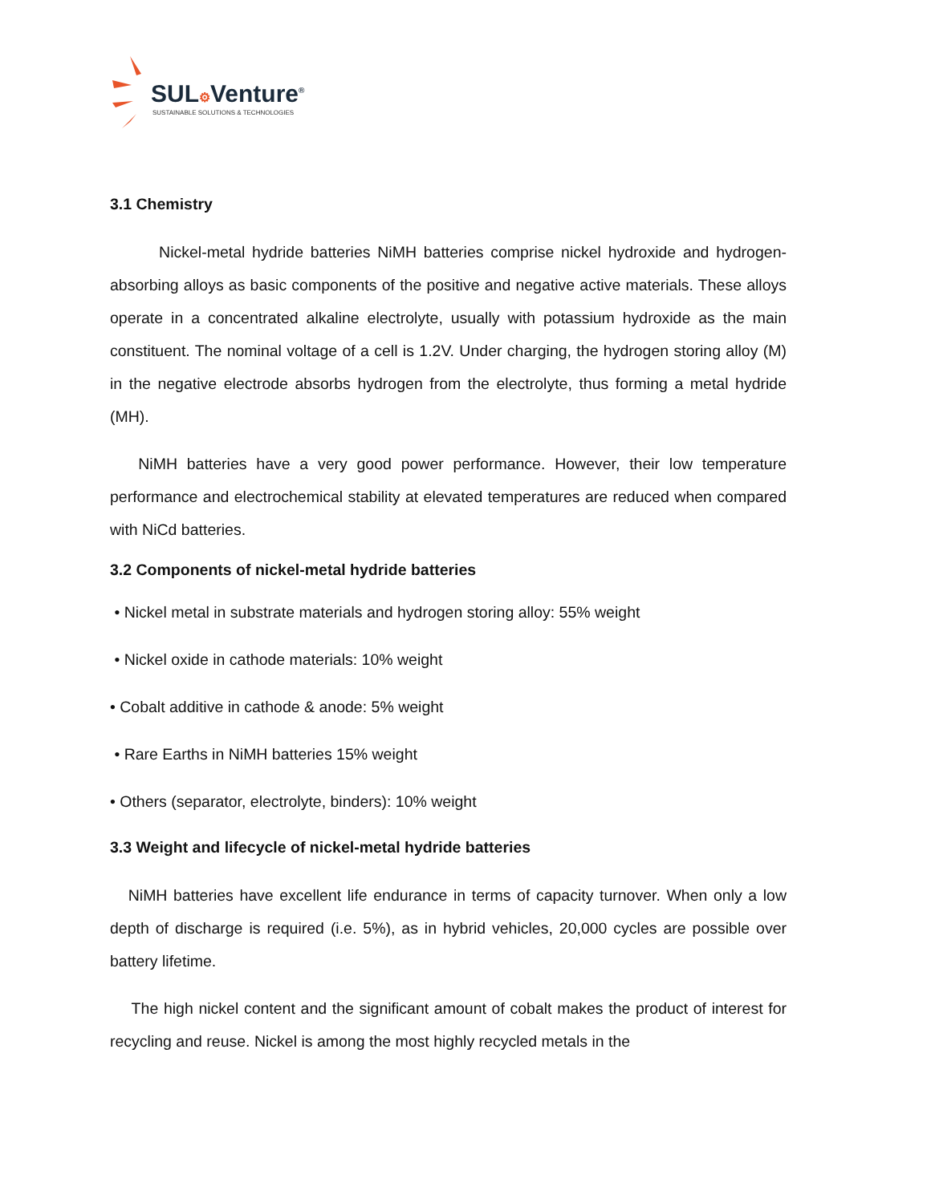SUL⚙Venture<sup>®</sup>
SUSTAINABLE SOLUTIONS & TECHNOLOGIES
3.1 Chemistry
Nickel-metal hydride batteries NiMH batteries comprise nickel hydroxide and hydrogen-absorbing alloys as basic components of the positive and negative active materials. These alloys operate in a concentrated alkaline electrolyte, usually with potassium hydroxide as the main constituent. The nominal voltage of a cell is 1.2V. Under charging, the hydrogen storing alloy (M) in the negative electrode absorbs hydrogen from the electrolyte, thus forming a metal hydride (MH).
NiMH batteries have a very good power performance. However, their low temperature performance and electrochemical stability at elevated temperatures are reduced when compared with NiCd batteries.
3.2 Components of nickel-metal hydride batteries
• Nickel metal in substrate materials and hydrogen storing alloy: 55% weight
• Nickel oxide in cathode materials: 10% weight
• Cobalt additive in cathode & anode: 5% weight
• Rare Earths in NiMH batteries 15% weight
• Others (separator, electrolyte, binders): 10% weight
3.3 Weight and lifecycle of nickel-metal hydride batteries
NiMH batteries have excellent life endurance in terms of capacity turnover. When only a low depth of discharge is required (i.e. 5%), as in hybrid vehicles, 20,000 cycles are possible over battery lifetime.
The high nickel content and the significant amount of cobalt makes the product of interest for recycling and reuse. Nickel is among the most highly recycled metals in the